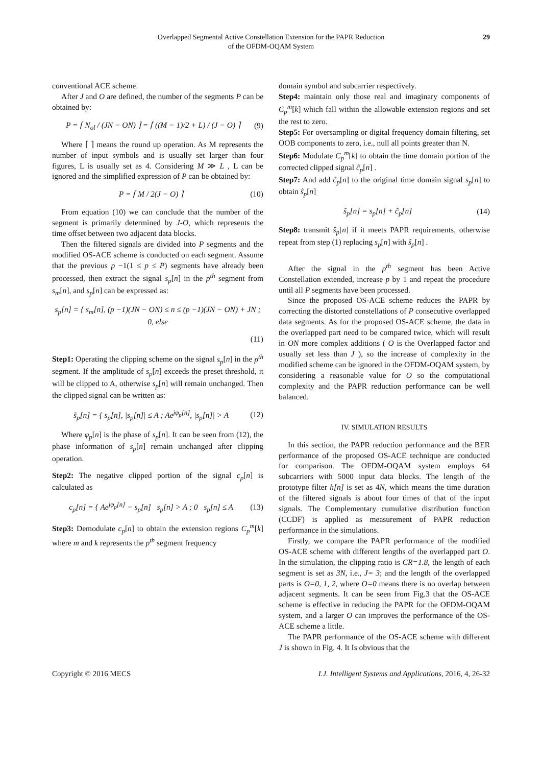Overlapped Segmental Active Constellation Extension for the PAPR Reduction
of the OFDM-OQAM System
29
conventional ACE scheme.
After J and O are defined, the number of the segments P can be obtained by:
P = ⌈ N<sub>ol</sub> / (JN − ON) ⌉ = ⌈ ((M − 1)/2 + L) / (J − O) ⌉ (9)
Where ⌈ ⌉ means the round up operation. As M represents the number of input symbols and is usually set larger than four figures, L is usually set as 4. Considering M ≫ L , L can be ignored and the simplified expression of P can be obtained by:
P = ⌈ M / 2(J − O) ⌉ (10)
From equation (10) we can conclude that the number of the segment is primarily determined by J-O, which represents the time offset between two adjacent data blocks.
Then the filtered signals are divided into P segments and the modified OS-ACE scheme is conducted on each segment. Assume that the previous p −1(1 ≤ p ≤ P) segments have already been processed, then extract the signal s<sub>p</sub>[n] in the p<sup>th</sup> segment from s<sub>m</sub>[n], and s<sub>p</sub>[n] can be expressed as:
s<sub>p</sub>[n] = { s<sub>m</sub>[n], (p −1)(JN − ON) ≤ n ≤ (p −1)(JN − ON) + JN ; 0, else
(11)
Step1: Operating the clipping scheme on the signal s<sub>p</sub>[n] in the p<sup>th</sup> segment. If the amplitude of s<sub>p</sub>[n] exceeds the preset threshold, it will be clipped to A, otherwise s<sub>p</sub>[n] will remain unchanged. Then the clipped signal can be written as:
s̃<sub>p</sub>[n] = { s<sub>p</sub>[n], |s<sub>p</sub>[n]| ≤ A ; Ae<sup>jφ<sub>p</sub>[n]</sup>, |s<sub>p</sub>[n]| > A (12)
Where φ<sub>p</sub>[n] is the phase of s<sub>p</sub>[n]. It can be seen from (12), the phase information of s<sub>p</sub>[n] remain unchanged after clipping operation.
Step2: The negative clipped portion of the signal c<sub>p</sub>[n] is calculated as
c<sub>p</sub>[n] = { Ae<sup>jφ<sub>p</sub>[n]</sup> − s<sub>p</sub>[n] s<sub>p</sub>[n] > A ; 0 s<sub>p</sub>[n] ≤ A (13)
Step3: Demodulate c<sub>p</sub>[n] to obtain the extension regions C<sub>p</sub><sup>m</sup>[k] where m and k represents the p<sup>th</sup> segment frequency
domain symbol and subcarrier respectively.
Step4: maintain only those real and imaginary components of C<sub>p</sub><sup>m</sup>[k] which fall within the allowable extension regions and set the rest to zero.
Step5: For oversampling or digital frequency domain filtering, set OOB components to zero, i.e., null all points greater than N.
Step6: Modulate C<sub>p</sub><sup>m</sup>[k] to obtain the time domain portion of the corrected clipped signal ĉ<sub>p</sub>[n] .
Step7: And add ĉ<sub>p</sub>[n] to the original time domain signal s<sub>p</sub>[n] to obtain ŝ<sub>p</sub>[n]
ŝ<sub>p</sub>[n] = s<sub>p</sub>[n] + ĉ<sub>p</sub>[n] (14)
Step8: transmit ŝ<sub>p</sub>[n] if it meets PAPR requirements, otherwise repeat from step (1) replacing s<sub>p</sub>[n] with ŝ<sub>p</sub>[n] .
After the signal in the p<sup>th</sup> segment has been Active Constellation extended, increase p by 1 and repeat the procedure until all P segments have been processed.
Since the proposed OS-ACE scheme reduces the PAPR by correcting the distorted constellations of P consecutive overlapped data segments. As for the proposed OS-ACE scheme, the data in the overlapped part need to be compared twice, which will result in ON more complex additions ( O is the Overlapped factor and usually set less than J ), so the increase of complexity in the modified scheme can be ignored in the OFDM-OQAM system, by considering a reasonable value for O so the computational complexity and the PAPR reduction performance can be well balanced.
IV. SIMULATION RESULTS
In this section, the PAPR reduction performance and the BER performance of the proposed OS-ACE technique are conducted for comparison. The OFDM-OQAM system employs 64 subcarriers with 5000 input data blocks. The length of the prototype filter h[n] is set as 4N, which means the time duration of the filtered signals is about four times of that of the input signals. The Complementary cumulative distribution function (CCDF) is applied as measurement of PAPR reduction performance in the simulations.
Firstly, we compare the PAPR performance of the modified OS-ACE scheme with different lengths of the overlapped part O. In the simulation, the clipping ratio is CR=1.8, the length of each segment is set as 3N, i.e., J= 3; and the length of the overlapped parts is O=0, 1, 2, where O=0 means there is no overlap between adjacent segments. It can be seen from Fig.3 that the OS-ACE scheme is effective in reducing the PAPR for the OFDM-OQAM system, and a larger O can improves the performance of the OS-ACE scheme a little.
The PAPR performance of the OS-ACE scheme with different J is shown in Fig. 4. It Is obvious that the
Copyright © 2016 MECS I.J. Intelligent Systems and Applications, 2016, 4, 26-32